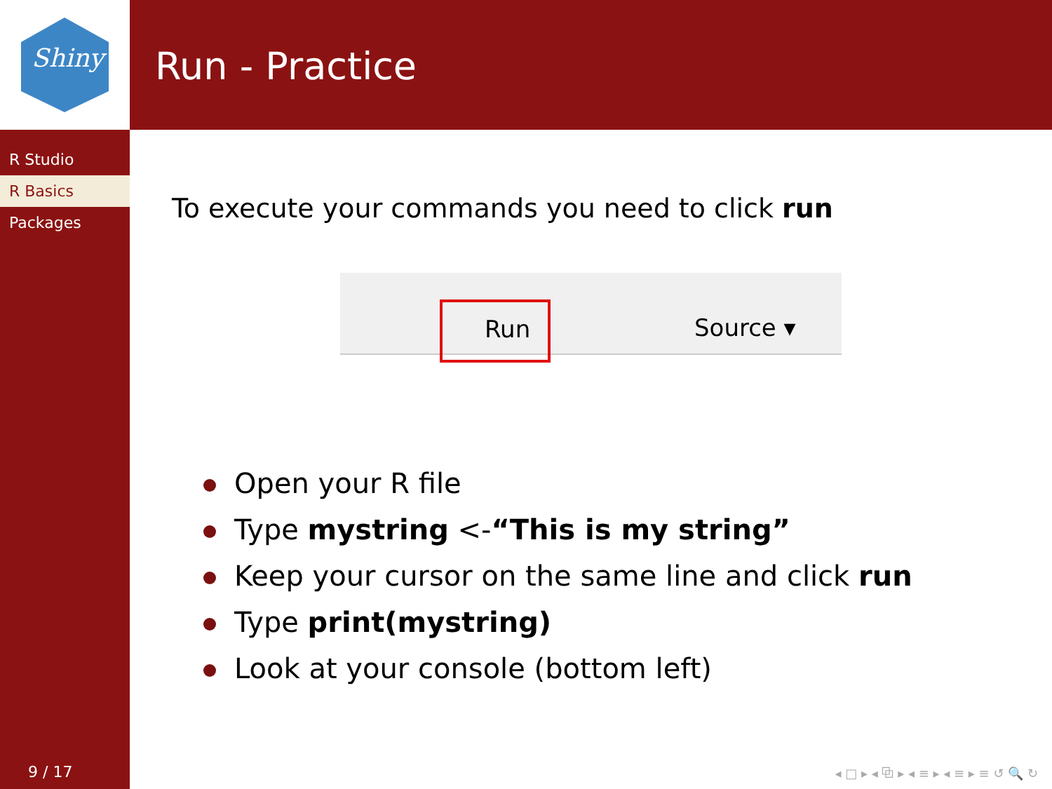Shiny
R Studio
R Basics
Packages
Run - Practice
To execute your commands you need to click run
Run Source ▾
Open your R file
Type mystring <-“This is my string”
Keep your cursor on the same line and click run
Type print(mystring)
Look at your console (bottom left)
9 / 17
◂ □ ▸ ◂ ⧉ ▸ ◂ ≡ ▸ ◂ ≡ ▸ ≡ ↺ 🔍 ↻